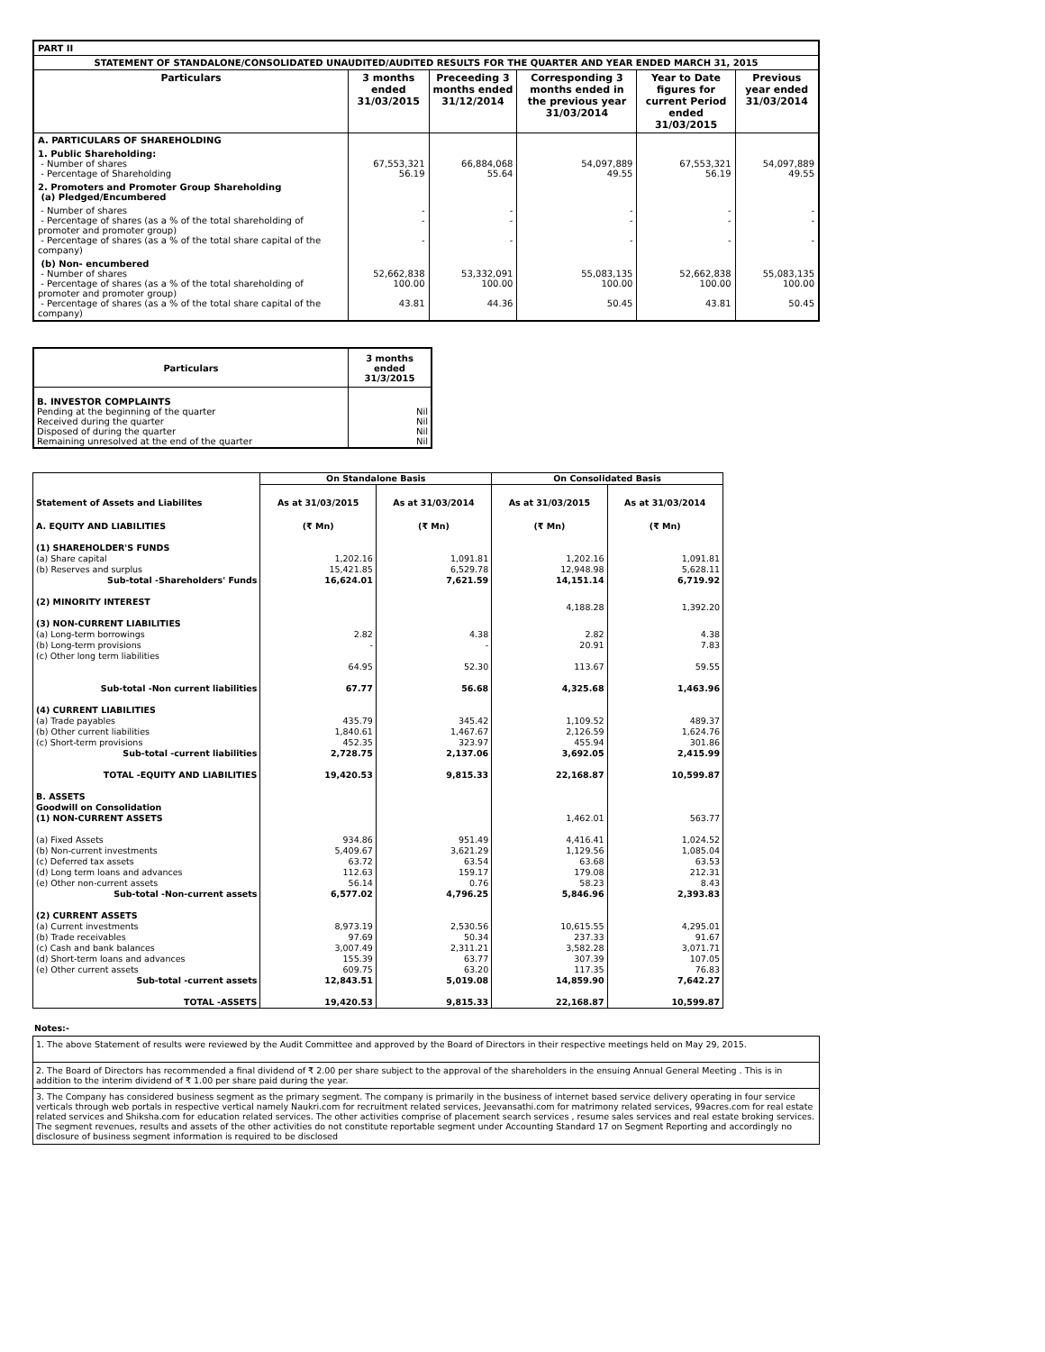| PART II | | | | | |
| STATEMENT OF STANDALONE/CONSOLIDATED UNAUDITED/AUDITED RESULTS FOR THE QUARTER AND YEAR ENDED MARCH 31, 2015 | | | | | |
| Particulars | 3 months ended 31/03/2015 | Preceeding 3 months ended 31/12/2014 | Corresponding 3 months ended in the previous year 31/03/2014 | Year to Date figures for current Period ended 31/03/2015 | Previous year ended 31/03/2014 |
| A. PARTICULARS OF SHAREHOLDING | | | | | |
| 1. Public Shareholding: - Number of shares - Percentage of Shareholding | 67,553,321 56.19 | 66,884,068 55.64 | 54,097,889 49.55 | 67,553,321 56.19 | 54,097,889 49.55 |
| 2. Promoters and Promoter Group Shareholding (a) Pledged/Encumbered | | | | | |
| - Number of shares - Percentage of shares (as a % of the total shareholding of promoter and promoter group) - Percentage of shares (as a % of the total share capital of the company) | - - - | - - - | - - - | - - - | - - - |
| (b) Non- encumbered - Number of shares - Percentage of shares (as a % of the total shareholding of promoter and promoter group) - Percentage of shares (as a % of the total share capital of the company) | 52,662,838 100.00 43.81 | 53,332,091 100.00 44.36 | 55,083,135 100.00 50.45 | 52,662,838 100.00 43.81 | 55,083,135 100.00 50.45 |
| Particulars | 3 months ended 31/3/2015 |
| --- | --- |
| B. INVESTOR COMPLAINTS Pending at the beginning of the quarter Received during the quarter Disposed of during the quarter Remaining unresolved at the end of the quarter | Nil Nil Nil Nil |
| | On Standalone Basis | | On Consolidated Basis | |
| --- | --- | --- | --- | --- |
| Statement of Assets and Liabilites | As at 31/03/2015 | As at 31/03/2014 | As at 31/03/2015 | As at 31/03/2014 |
| A. EQUITY AND LIABILITIES | (₹ Mn) | (₹ Mn) | (₹ Mn) | (₹ Mn) |
| (1) SHAREHOLDER'S FUNDS | | | | |
| (a) Share capital | 1,202.16 | 1,091.81 | 1,202.16 | 1,091.81 |
| (b) Reserves and surplus | 15,421.85 | 6,529.78 | 12,948.98 | 5,628.11 |
| Sub-total -Shareholders' Funds | 16,624.01 | 7,621.59 | 14,151.14 | 6,719.92 |
| (2) MINORITY INTEREST | | | 4,188.28 | 1,392.20 |
| (3) NON-CURRENT LIABILITIES | | | | |
| (a) Long-term borrowings | 2.82 | 4.38 | 2.82 | 4.38 |
| (b) Long-term provisions | - | - | 20.91 | 7.83 |
| (c) Other long term liabilities | 64.95 | 52.30 | 113.67 | 59.55 |
| Sub-total -Non current liabilities | 67.77 | 56.68 | 4,325.68 | 1,463.96 |
| (4) CURRENT LIABILITIES | | | | |
| (a) Trade payables | 435.79 | 345.42 | 1,109.52 | 489.37 |
| (b) Other current liabilities | 1,840.61 | 1,467.67 | 2,126.59 | 1,624.76 |
| (c) Short-term provisions | 452.35 | 323.97 | 455.94 | 301.86 |
| Sub-total -current liabilities | 2,728.75 | 2,137.06 | 3,692.05 | 2,415.99 |
| TOTAL -EQUITY AND LIABILITIES | 19,420.53 | 9,815.33 | 22,168.87 | 10,599.87 |
| B. ASSETS Goodwill on Consolidation (1) NON-CURRENT ASSETS | | | 1,462.01 | 563.77 |
| (a) Fixed Assets | 934.86 | 951.49 | 4,416.41 | 1,024.52 |
| (b) Non-current investments | 5,409.67 | 3,621.29 | 1,129.56 | 1,085.04 |
| (c) Deferred tax assets | 63.72 | 63.54 | 63.68 | 63.53 |
| (d) Long term loans and advances | 112.63 | 159.17 | 179.08 | 212.31 |
| (e) Other non-current assets | 56.14 | 0.76 | 58.23 | 8.43 |
| Sub-total -Non-current assets | 6,577.02 | 4,796.25 | 5,846.96 | 2,393.83 |
| (2) CURRENT ASSETS | | | | |
| (a) Current investments | 8,973.19 | 2,530.56 | 10,615.55 | 4,295.01 |
| (b) Trade receivables | 97.69 | 50.34 | 237.33 | 91.67 |
| (c) Cash and bank balances | 3,007.49 | 2,311.21 | 3,582.28 | 3,071.71 |
| (d) Short-term loans and advances | 155.39 | 63.77 | 307.39 | 107.05 |
| (e) Other current assets | 609.75 | 63.20 | 117.35 | 76.83 |
| Sub-total -current assets | 12,843.51 | 5,019.08 | 14,859.90 | 7,642.27 |
| TOTAL -ASSETS | 19,420.53 | 9,815.33 | 22,168.87 | 10,599.87 |
Notes:-
1. The above Statement of results were reviewed by the Audit Committee and approved by the Board of Directors in their respective meetings held on May 29, 2015.
2. The Board of Directors has recommended a final dividend of ₹ 2.00 per share subject to the approval of the shareholders in the ensuing Annual General Meeting . This is in addition to the interim dividend of ₹ 1.00 per share paid during the year.
3. The Company has considered business segment as the primary segment. The company is primarily in the business of internet based service delivery operating in four service verticals through web portals in respective vertical namely Naukri.com for recruitment related services, Jeevansathi.com for matrimony related services, 99acres.com for real estate related services and Shiksha.com for education related services. The other activities comprise of placement search services , resume sales services and real estate broking services. The segment revenues, results and assets of the other activities do not constitute reportable segment under Accounting Standard 17 on Segment Reporting and accordingly no disclosure of business segment information is required to be disclosed